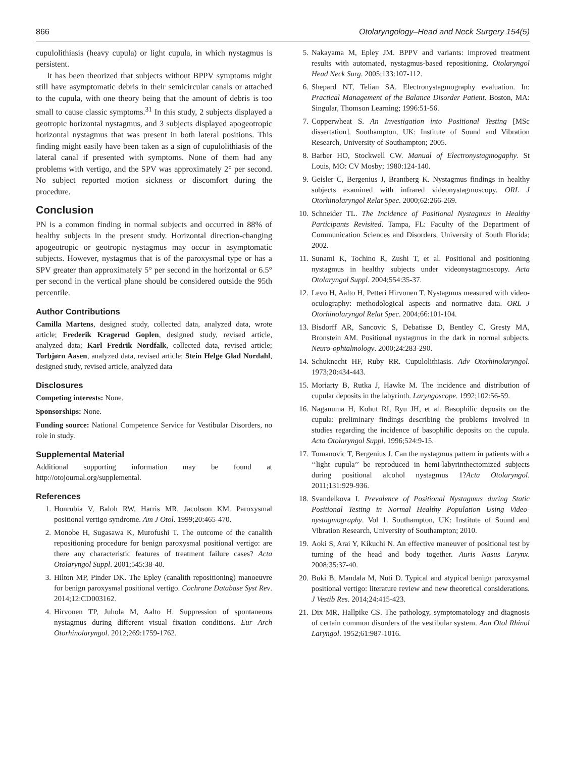866 Otolaryngology–Head and Neck Surgery 154(5)
cupulolithiasis (heavy cupula) or light cupula, in which nystagmus is persistent.
It has been theorized that subjects without BPPV symptoms might still have asymptomatic debris in their semicircular canals or attached to the cupula, with one theory being that the amount of debris is too small to cause classic symptoms.<sup>31</sup> In this study, 2 subjects displayed a geotropic horizontal nystagmus, and 3 subjects displayed apogeotropic horizontal nystagmus that was present in both lateral positions. This finding might easily have been taken as a sign of cupulolithiasis of the lateral canal if presented with symptoms. None of them had any problems with vertigo, and the SPV was approximately 2° per second. No subject reported motion sickness or discomfort during the procedure.
Conclusion
PN is a common finding in normal subjects and occurred in 88% of healthy subjects in the present study. Horizontal direction-changing apogeotropic or geotropic nystagmus may occur in asymptomatic subjects. However, nystagmus that is of the paroxysmal type or has a SPV greater than approximately 5° per second in the horizontal or 6.5° per second in the vertical plane should be considered outside the 95th percentile.
Author Contributions
Camilla Martens, designed study, collected data, analyzed data, wrote article; Frederik Kragerud Goplen, designed study, revised article, analyzed data; Karl Fredrik Nordfalk, collected data, revised article; Torbjørn Aasen, analyzed data, revised article; Stein Helge Glad Nordahl, designed study, revised article, analyzed data
Disclosures
Competing interests: None.
Sponsorships: None.
Funding source: National Competence Service for Vestibular Disorders, no role in study.
Supplemental Material
Additional supporting information may be found at http://otojournal.org/supplemental.
References
1. Honrubia V, Baloh RW, Harris MR, Jacobson KM. Paroxysmal positional vertigo syndrome. Am J Otol. 1999;20:465-470.
2. Monobe H, Sugasawa K, Murofushi T. The outcome of the canalith repositioning procedure for benign paroxysmal positional vertigo: are there any characteristic features of treatment failure cases? Acta Otolaryngol Suppl. 2001;545:38-40.
3. Hilton MP, Pinder DK. The Epley (canalith repositioning) manoeuvre for benign paroxysmal positional vertigo. Cochrane Database Syst Rev. 2014;12:CD003162.
4. Hirvonen TP, Juhola M, Aalto H. Suppression of spontaneous nystagmus during different visual fixation conditions. Eur Arch Otorhinolaryngol. 2012;269:1759-1762.
5. Nakayama M, Epley JM. BPPV and variants: improved treatment results with automated, nystagmus-based repositioning. Otolaryngol Head Neck Surg. 2005;133:107-112.
6. Shepard NT, Telian SA. Electronystagmography evaluation. In: Practical Management of the Balance Disorder Patient. Boston, MA: Singular, Thomson Learning; 1996:51-56.
7. Copperwheat S. An Investigation into Positional Testing [MSc dissertation]. Southampton, UK: Institute of Sound and Vibration Research, University of Southampton; 2005.
8. Barber HO, Stockwell CW. Manual of Electronystagmogaphy. St Louis, MO: CV Mosby; 1980:124-140.
9. Geisler C, Bergenius J, Brantberg K. Nystagmus findings in healthy subjects examined with infrared videonystagmoscopy. ORL J Otorhinolaryngol Relat Spec. 2000;62:266-269.
10. Schneider TL. The Incidence of Positional Nystagmus in Healthy Participants Revisited. Tampa, FL: Faculty of the Department of Communication Sciences and Disorders, University of South Florida; 2002.
11. Sunami K, Tochino R, Zushi T, et al. Positional and positioning nystagmus in healthy subjects under videonystagmoscopy. Acta Otolaryngol Suppl. 2004;554:35-37.
12. Levo H, Aalto H, Petteri Hirvonen T. Nystagmus measured with video-oculography: methodological aspects and normative data. ORL J Otorhinolaryngol Relat Spec. 2004;66:101-104.
13. Bisdorff AR, Sancovic S, Debatisse D, Bentley C, Gresty MA, Bronstein AM. Positional nystagmus in the dark in normal subjects. Neuro-ophtalmology. 2000;24:283-290.
14. Schuknecht HF, Ruby RR. Cupulolithiasis. Adv Otorhinolaryngol. 1973;20:434-443.
15. Moriarty B, Rutka J, Hawke M. The incidence and distribution of cupular deposits in the labyrinth. Laryngoscope. 1992;102:56-59.
16. Naganuma H, Kohut RI, Ryu JH, et al. Basophilic deposits on the cupula: preliminary findings describing the problems involved in studies regarding the incidence of basophilic deposits on the cupula. Acta Otolaryngol Suppl. 1996;524:9-15.
17. Tomanovic T, Bergenius J. Can the nystagmus pattern in patients with a ‘‘light cupula’’ be reproduced in hemi-labyrinthectomized subjects during positional alcohol nystagmus 1?Acta Otolaryngol. 2011;131:929-936.
18. Svandelkova I. Prevalence of Positional Nystagmus during Static Positional Testing in Normal Healthy Population Using Video-nystagmography. Vol 1. Southampton, UK: Institute of Sound and Vibration Research, University of Southampton; 2010.
19. Aoki S, Arai Y, Kikuchi N. An effective maneuver of positional test by turning of the head and body together. Auris Nasus Larynx. 2008;35:37-40.
20. Buki B, Mandala M, Nuti D. Typical and atypical benign paroxysmal positional vertigo: literature review and new theoretical considerations. J Vestib Res. 2014;24:415-423.
21. Dix MR, Hallpike CS. The pathology, symptomatology and diagnosis of certain common disorders of the vestibular system. Ann Otol Rhinol Laryngol. 1952;61:987-1016.